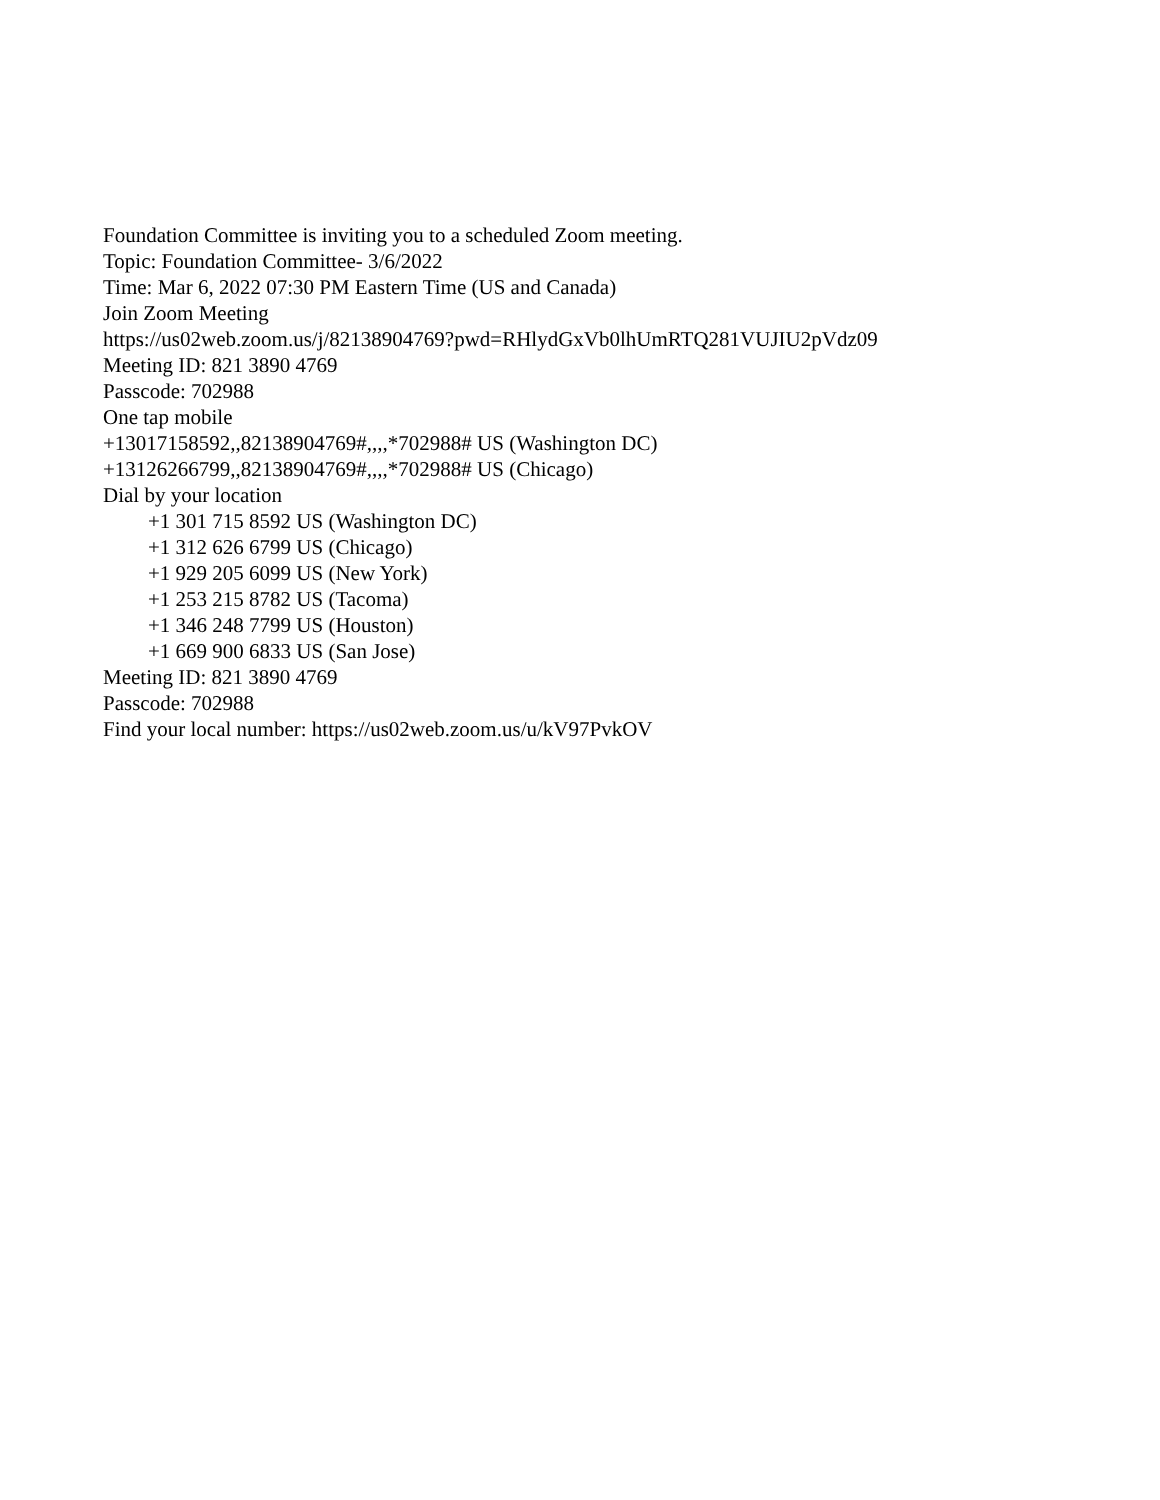Foundation Committee is inviting you to a scheduled Zoom meeting.
Topic: Foundation Committee- 3/6/2022
Time: Mar 6, 2022 07:30 PM Eastern Time (US and Canada)
Join Zoom Meeting
https://us02web.zoom.us/j/82138904769?pwd=RHlydGxVb0lhUmRTQ281VUJIU2pVdz09
Meeting ID: 821 3890 4769
Passcode: 702988
One tap mobile
+13017158592,,82138904769#,,,,*702988# US (Washington DC)
+13126266799,,82138904769#,,,,*702988# US (Chicago)
Dial by your location
+1 301 715 8592 US (Washington DC)
+1 312 626 6799 US (Chicago)
+1 929 205 6099 US (New York)
+1 253 215 8782 US (Tacoma)
+1 346 248 7799 US (Houston)
+1 669 900 6833 US (San Jose)
Meeting ID: 821 3890 4769
Passcode: 702988
Find your local number: https://us02web.zoom.us/u/kV97PvkOV